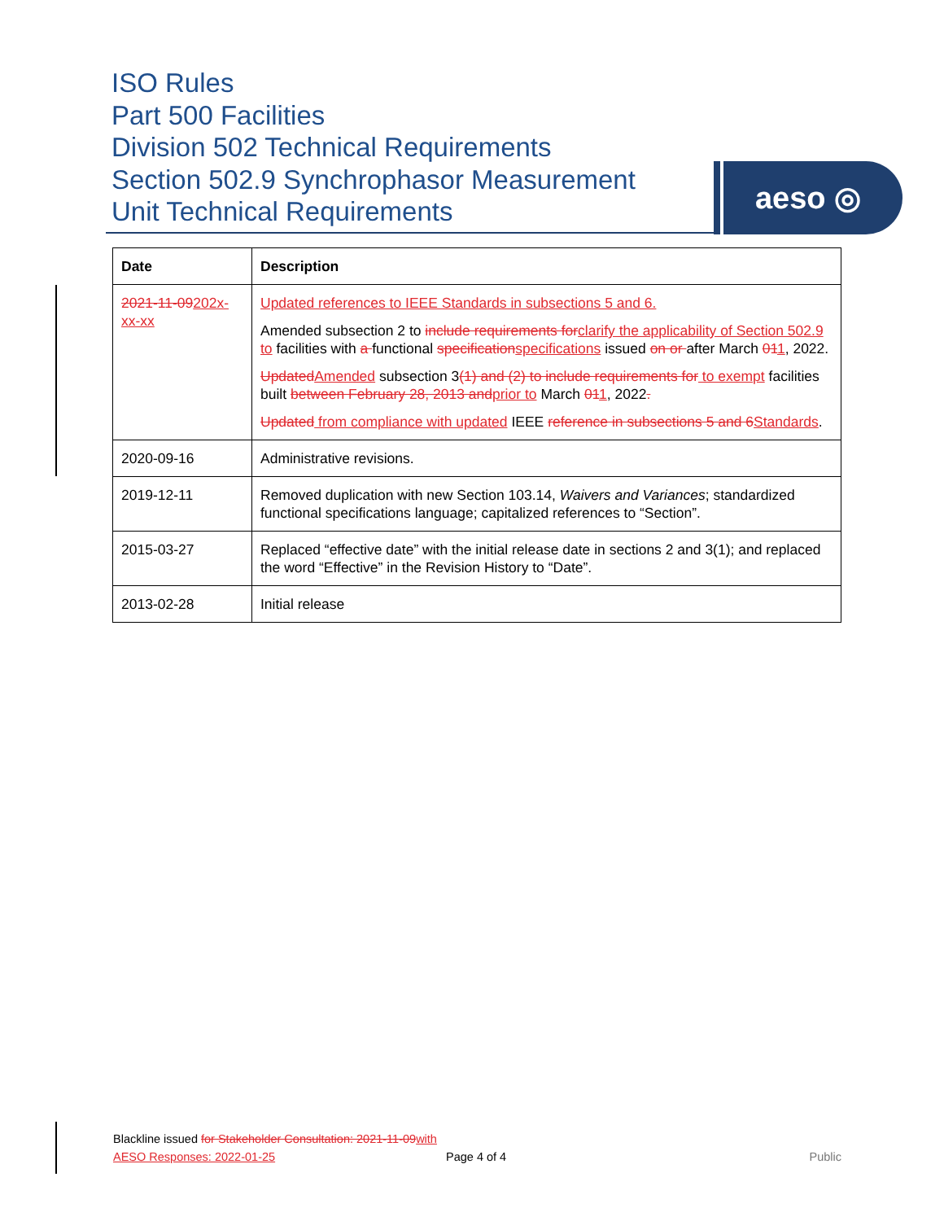ISO Rules
Part 500 Facilities
Division 502 Technical Requirements
Section 502.9 Synchrophasor Measurement
Unit Technical Requirements
aeso ◎
| Date | Description |
| --- | --- |
| 2021-11-09 202x-xx-xx | Updated references to IEEE Standards in subsections 5 and 6. Amended subsection 2 to include requirements for clarify the applicability of Section 502.9 to facilities with a functional specification specifications issued on or after March 01 1 , 2022. Updated Amended subsection 3 (1) and (2) to include requirements for to exempt facilities built between February 28, 2013 and prior to March 01 1 , 2022 . Updated from compliance with updated IEEE reference in subsections 5 and 6 Standards . |
| 2020-09-16 | Administrative revisions. |
| 2019-12-11 | Removed duplication with new Section 103.14, Waivers and Variances ; standardized functional specifications language; capitalized references to “Section”. |
| 2015-03-27 | Replaced “effective date” with the initial release date in sections 2 and 3(1); and replaced the word “Effective” in the Revision History to “Date”. |
| 2013-02-28 | Initial release |
Blackline issued for Stakeholder Consultation: 2021-11-09 with AESO Responses: 2022-01-25
Page 4 of 4 Public